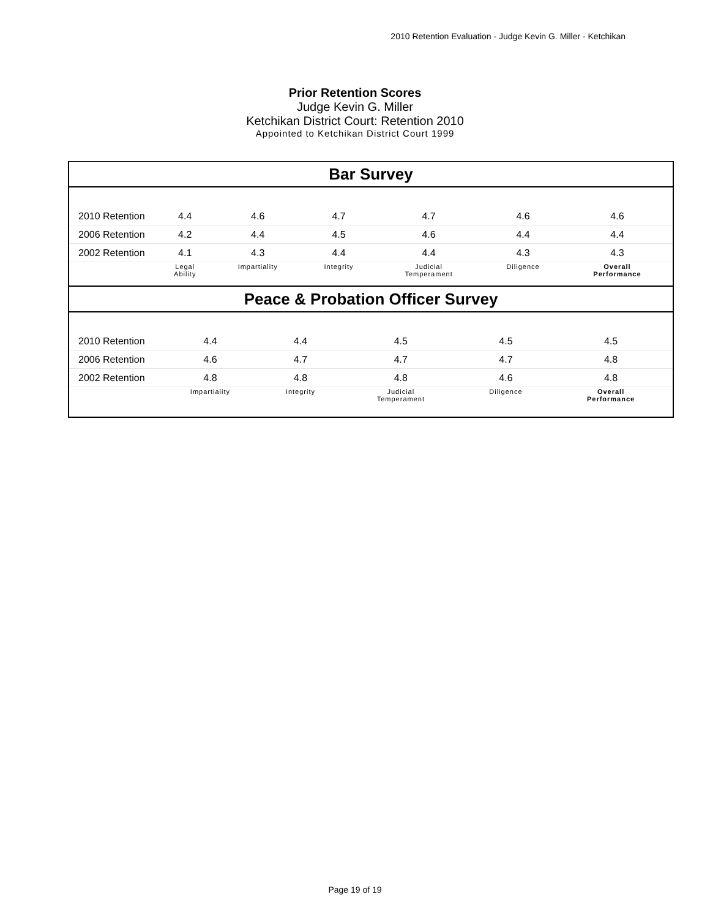2010 Retention Evaluation - Judge Kevin G. Miller - Ketchikan
Prior Retention Scores
Judge Kevin G. Miller
Ketchikan District Court: Retention 2010
Appointed to Ketchikan District Court 1999
Bar Survey
| 2010 Retention | 4.4 | 4.6 | 4.7 | 4.7 | 4.6 | 4.6 |
| 2006 Retention | 4.2 | 4.4 | 4.5 | 4.6 | 4.4 | 4.4 |
| 2002 Retention | 4.1 | 4.3 | 4.4 | 4.4 | 4.3 | 4.3 |
| | Legal Ability | Impartiality | Integrity | Judicial Temperament | Diligence | Overall Performance |
Peace & Probation Officer Survey
| 2010 Retention | 4.4 | 4.4 | 4.5 | 4.5 | 4.5 |
| 2006 Retention | 4.6 | 4.7 | 4.7 | 4.7 | 4.8 |
| 2002 Retention | 4.8 | 4.8 | 4.8 | 4.6 | 4.8 |
| | Impartiality | Integrity | Judicial Temperament | Diligence | Overall Performance |
Page 19 of 19